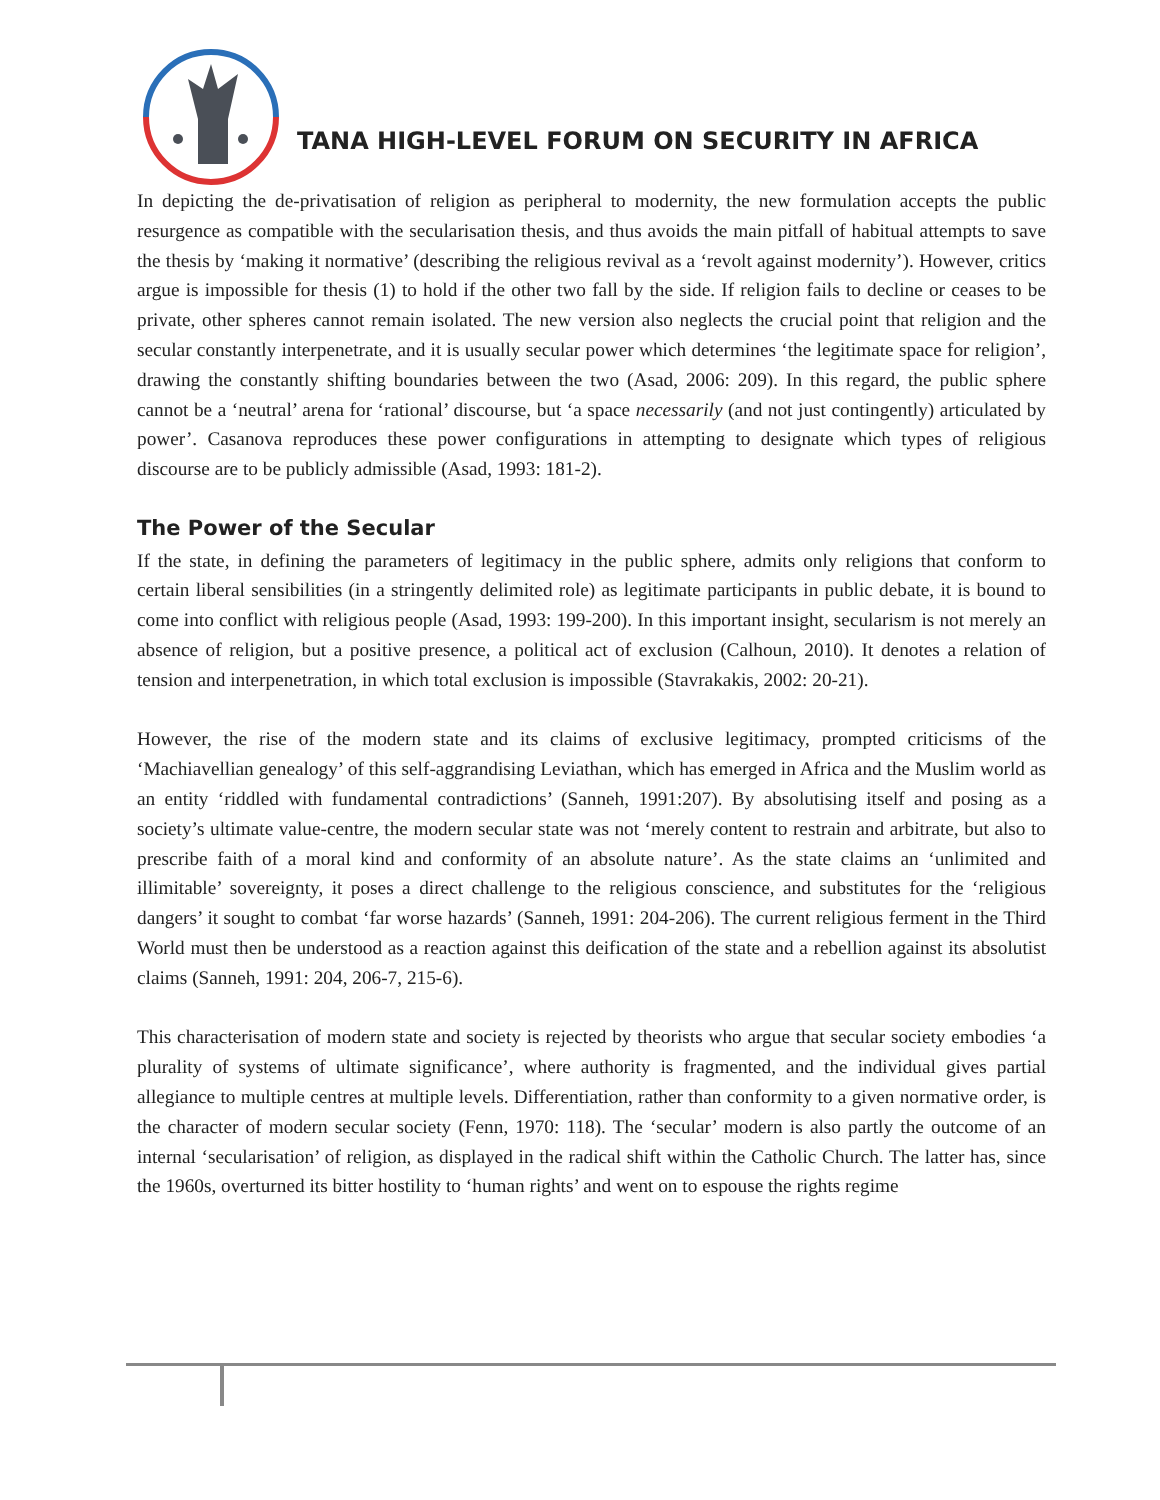TANA HIGH-LEVEL FORUM ON SECURITY IN AFRICA
In depicting the de-privatisation of religion as peripheral to modernity, the new formulation accepts the public resurgence as compatible with the secularisation thesis, and thus avoids the main pitfall of habitual attempts to save the thesis by ‘making it normative’ (describing the religious revival as a ‘revolt against modernity’). However, critics argue is impossible for thesis (1) to hold if the other two fall by the side. If religion fails to decline or ceases to be private, other spheres cannot remain isolated. The new version also neglects the crucial point that religion and the secular constantly interpenetrate, and it is usually secular power which determines ‘the legitimate space for religion’, drawing the constantly shifting boundaries between the two (Asad, 2006: 209). In this regard, the public sphere cannot be a ‘neutral’ arena for ‘rational’ discourse, but ‘a space necessarily (and not just contingently) articulated by power’. Casanova reproduces these power configurations in attempting to designate which types of religious discourse are to be publicly admissible (Asad, 1993: 181-2).
The Power of the Secular
If the state, in defining the parameters of legitimacy in the public sphere, admits only religions that conform to certain liberal sensibilities (in a stringently delimited role) as legitimate participants in public debate, it is bound to come into conflict with religious people (Asad, 1993: 199-200). In this important insight, secularism is not merely an absence of religion, but a positive presence, a political act of exclusion (Calhoun, 2010). It denotes a relation of tension and interpenetration, in which total exclusion is impossible (Stavrakakis, 2002: 20-21).
However, the rise of the modern state and its claims of exclusive legitimacy, prompted criticisms of the ‘Machiavellian genealogy’ of this self-aggrandising Leviathan, which has emerged in Africa and the Muslim world as an entity ‘riddled with fundamental contradictions’ (Sanneh, 1991:207). By absolutising itself and posing as a society’s ultimate value-centre, the modern secular state was not ‘merely content to restrain and arbitrate, but also to prescribe faith of a moral kind and conformity of an absolute nature’. As the state claims an ‘unlimited and illimitable’ sovereignty, it poses a direct challenge to the religious conscience, and substitutes for the ‘religious dangers’ it sought to combat ‘far worse hazards’ (Sanneh, 1991: 204-206). The current religious ferment in the Third World must then be understood as a reaction against this deification of the state and a rebellion against its absolutist claims (Sanneh, 1991: 204, 206-7, 215-6).
This characterisation of modern state and society is rejected by theorists who argue that secular society embodies ‘a plurality of systems of ultimate significance’, where authority is fragmented, and the individual gives partial allegiance to multiple centres at multiple levels. Differentiation, rather than conformity to a given normative order, is the character of modern secular society (Fenn, 1970: 118). The ‘secular’ modern is also partly the outcome of an internal ‘secularisation’ of religion, as displayed in the radical shift within the Catholic Church. The latter has, since the 1960s, overturned its bitter hostility to ‘human rights’ and went on to espouse the rights regime